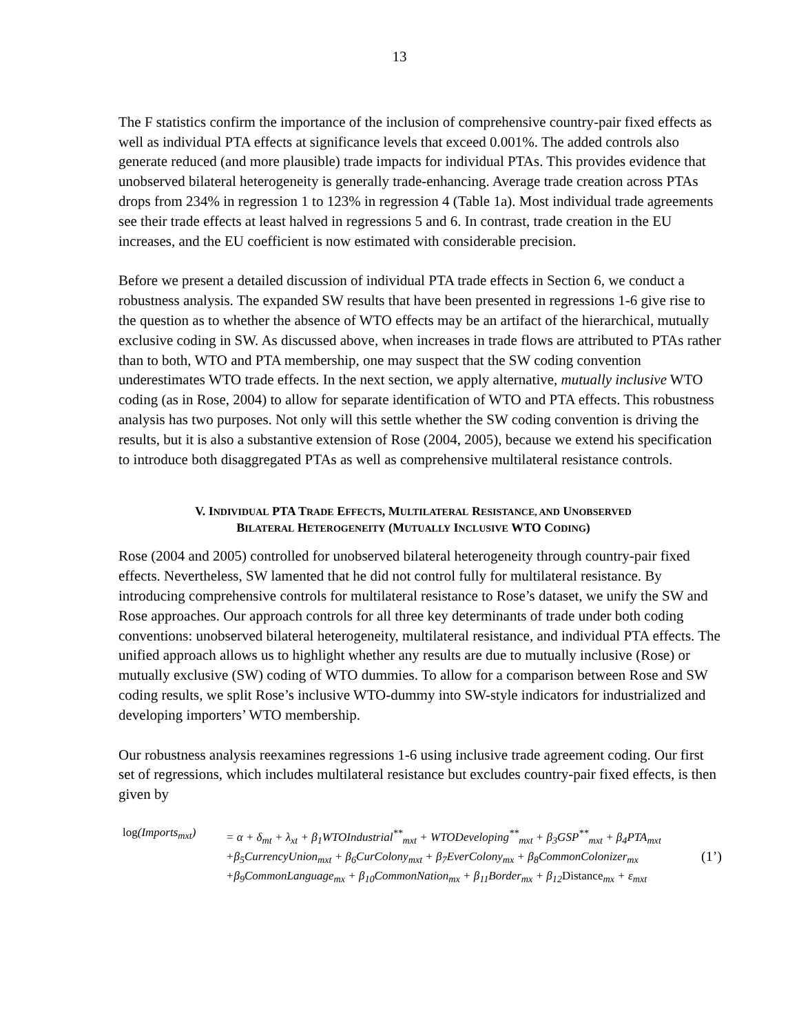13
The F statistics confirm the importance of the inclusion of comprehensive country-pair fixed effects as well as individual PTA effects at significance levels that exceed 0.001%. The added controls also generate reduced (and more plausible) trade impacts for individual PTAs. This provides evidence that unobserved bilateral heterogeneity is generally trade-enhancing. Average trade creation across PTAs drops from 234% in regression 1 to 123% in regression 4 (Table 1a). Most individual trade agreements see their trade effects at least halved in regressions 5 and 6. In contrast, trade creation in the EU increases, and the EU coefficient is now estimated with considerable precision.
Before we present a detailed discussion of individual PTA trade effects in Section 6, we conduct a robustness analysis. The expanded SW results that have been presented in regressions 1-6 give rise to the question as to whether the absence of WTO effects may be an artifact of the hierarchical, mutually exclusive coding in SW. As discussed above, when increases in trade flows are attributed to PTAs rather than to both, WTO and PTA membership, one may suspect that the SW coding convention underestimates WTO trade effects. In the next section, we apply alternative, mutually inclusive WTO coding (as in Rose, 2004) to allow for separate identification of WTO and PTA effects. This robustness analysis has two purposes. Not only will this settle whether the SW coding convention is driving the results, but it is also a substantive extension of Rose (2004, 2005), because we extend his specification to introduce both disaggregated PTAs as well as comprehensive multilateral resistance controls.
V. INDIVIDUAL PTA TRADE EFFECTS, MULTILATERAL RESISTANCE, AND UNOBSERVED
BILATERAL HETEROGENEITY (MUTUALLY INCLUSIVE WTO CODING)
Rose (2004 and 2005) controlled for unobserved bilateral heterogeneity through country-pair fixed effects. Nevertheless, SW lamented that he did not control fully for multilateral resistance. By introducing comprehensive controls for multilateral resistance to Rose’s dataset, we unify the SW and Rose approaches. Our approach controls for all three key determinants of trade under both coding conventions: unobserved bilateral heterogeneity, multilateral resistance, and individual PTA effects. The unified approach allows us to highlight whether any results are due to mutually inclusive (Rose) or mutually exclusive (SW) coding of WTO dummies. To allow for a comparison between Rose and SW coding results, we split Rose’s inclusive WTO-dummy into SW-style indicators for industrialized and developing importers’ WTO membership.
Our robustness analysis reexamines regressions 1-6 using inclusive trade agreement coding. Our first set of regressions, which includes multilateral resistance but excludes country-pair fixed effects, is then given by
log(Imports<sub>mxt</sub>)
= α + δ<sub>mt</sub> + λ<sub>xt</sub> + β<sub>1</sub>WTOIndustrial<sup>**</sup><sub>mxt</sub> + WTODeveloping<sup>**</sup><sub>mxt</sub> + β<sub>3</sub>GSP<sup>**</sup><sub>mxt</sub> + β<sub>4</sub>PTA<sub>mxt</sub>
+β<sub>5</sub>CurrencyUnion<sub>mxt</sub> + β<sub>6</sub>CurColony<sub>mxt</sub> + β<sub>7</sub>EverColony<sub>mx</sub> + β<sub>8</sub>CommonColonizer<sub>mx</sub>
+β<sub>9</sub>CommonLanguage<sub>mx</sub> + β<sub>10</sub>CommonNation<sub>mx</sub> + β<sub>11</sub>Border<sub>mx</sub> + β<sub>12</sub>Distance<sub>mx</sub> + ε<sub>mxt</sub>
(1’)